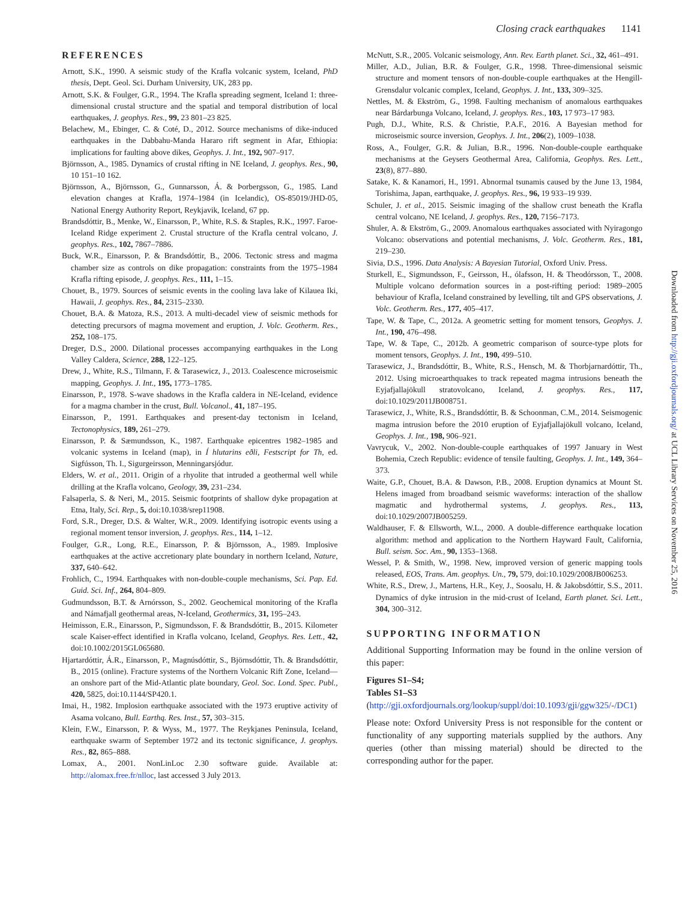Closing crack earthquakes 1141
REFERENCES
Arnott, S.K., 1990. A seismic study of the Krafla volcanic system, Iceland, PhD thesis, Dept. Geol. Sci. Durham University, UK, 283 pp.
Arnott, S.K. & Foulger, G.R., 1994. The Krafla spreading segment, Iceland 1: three-dimensional crustal structure and the spatial and temporal distribution of local earthquakes, J. geophys. Res., 99, 23 801–23 825.
Belachew, M., Ebinger, C. & Coté, D., 2012. Source mechanisms of dike-induced earthquakes in the Dabbahu-Manda Hararo rift segment in Afar, Ethiopia: implications for faulting above dikes, Geophys. J. Int., 192, 907–917.
Björnsson, A., 1985. Dynamics of crustal rifting in NE Iceland, J. geophys. Res., 90, 10 151–10 162.
Björnsson, A., Björnsson, G., Gunnarsson, Á. & Þorbergsson, G., 1985. Land elevation changes at Krafla, 1974–1984 (in Icelandic), OS-85019/JHD-05, National Energy Authority Report, Reykjavik, Iceland, 67 pp.
Brandsdóttir, B., Menke, W., Einarsson, P., White, R.S. & Staples, R.K., 1997. Faroe-Iceland Ridge experiment 2. Crustal structure of the Krafla central volcano, J. geophys. Res., 102, 7867–7886.
Buck, W.R., Einarsson, P. & Brandsdóttir, B., 2006. Tectonic stress and magma chamber size as controls on dike propagation: constraints from the 1975–1984 Krafla rifting episode, J. geophys. Res., 111, 1–15.
Chouet, B., 1979. Sources of seismic events in the cooling lava lake of Kilauea Iki, Hawaii, J. geophys. Res., 84, 2315–2330.
Chouet, B.A. & Matoza, R.S., 2013. A multi-decadel view of seismic methods for detecting precursors of magma movement and eruption, J. Volc. Geotherm. Res., 252, 108–175.
Dreger, D.S., 2000. Dilational processes accompanying earthquakes in the Long Valley Caldera, Science, 288, 122–125.
Drew, J., White, R.S., Tilmann, F. & Tarasewicz, J., 2013. Coalescence microseismic mapping, Geophys. J. Int., 195, 1773–1785.
Einarsson, P., 1978. S-wave shadows in the Krafla caldera in NE-Iceland, evidence for a magma chamber in the crust, Bull. Volcanol., 41, 187–195.
Einarsson, P., 1991. Earthquakes and present-day tectonism in Iceland, Tectonophysics, 189, 261–279.
Einarsson, P. & Sæmundsson, K., 1987. Earthquake epicentres 1982–1985 and volcanic systems in Iceland (map), in Í hlutarins eðli, Festscript for Th, ed. Sigfússon, Th. I., Sigurgeirsson, Menningarsjódur.
Elders, W. et al., 2011. Origin of a rhyolite that intruded a geothermal well while drilling at the Krafla volcano, Geology, 39, 231–234.
Falsaperla, S. & Neri, M., 2015. Seismic footprints of shallow dyke propagation at Etna, Italy, Sci. Rep., 5, doi:10.1038/srep11908.
Ford, S.R., Dreger, D.S. & Walter, W.R., 2009. Identifying isotropic events using a regional moment tensor inversion, J. geophys. Res., 114, 1–12.
Foulger, G.R., Long, R.E., Einarsson, P. & Björnsson, A., 1989. Implosive earthquakes at the active accretionary plate boundary in northern Iceland, Nature, 337, 640–642.
Frohlich, C., 1994. Earthquakes with non-double-couple mechanisms, Sci. Pap. Ed. Guid. Sci. Inf., 264, 804–809.
Gudmundsson, B.T. & Arnórsson, S., 2002. Geochemical monitoring of the Krafla and Námafjall geothermal areas, N-Iceland, Geothermics, 31, 195–243.
Heimisson, E.R., Einarsson, P., Sigmundsson, F. & Brandsdóttir, B., 2015. Kilometer scale Kaiser-effect identified in Krafla volcano, Iceland, Geophys. Res. Lett., 42, doi:10.1002/2015GL065680.
Hjartardóttir, Á.R., Einarsson, P., Magnúsdóttir, S., Björnsdóttir, Th. & Brandsdóttir, B., 2015 (online). Fracture systems of the Northern Volcanic Rift Zone, Iceland—an onshore part of the Mid-Atlantic plate boundary, Geol. Soc. Lond. Spec. Publ., 420, 5825, doi:10.1144/SP420.1.
Imai, H., 1982. Implosion earthquake associated with the 1973 eruptive activity of Asama volcano, Bull. Earthq. Res. Inst., 57, 303–315.
Klein, F.W., Einarsson, P. & Wyss, M., 1977. The Reykjanes Peninsula, Iceland, earthquake swarm of September 1972 and its tectonic significance, J. geophys. Res., 82, 865–888.
Lomax, A., 2001. NonLinLoc 2.30 software guide. Available at: http://alomax.free.fr/nlloc, last accessed 3 July 2013.
McNutt, S.R., 2005. Volcanic seismology, Ann. Rev. Earth planet. Sci., 32, 461–491.
Miller, A.D., Julian, B.R. & Foulger, G.R., 1998. Three-dimensional seismic structure and moment tensors of non-double-couple earthquakes at the Hengill-Grensdalur volcanic complex, Iceland, Geophys. J. Int., 133, 309–325.
Nettles, M. & Ekström, G., 1998. Faulting mechanism of anomalous earthquakes near Bárdarbunga Volcano, Iceland, J. geophys. Res., 103, 17 973–17 983.
Pugh, D.J., White, R.S. & Christie, P.A.F., 2016. A Bayesian method for microseismic source inversion, Geophys. J. Int., 206(2), 1009–1038.
Ross, A., Foulger, G.R. & Julian, B.R., 1996. Non-double-couple earthquake mechanisms at the Geysers Geothermal Area, California, Geophys. Res. Lett., 23(8), 877–880.
Satake, K. & Kanamori, H., 1991. Abnormal tsunamis caused by the June 13, 1984, Torishima, Japan, earthquake, J. geophys. Res., 96, 19 933–19 939.
Schuler, J. et al., 2015. Seismic imaging of the shallow crust beneath the Krafla central volcano, NE Iceland, J. geophys. Res., 120, 7156–7173.
Shuler, A. & Ekström, G., 2009. Anomalous earthquakes associated with Nyiragongo Volcano: observations and potential mechanisms, J. Volc. Geotherm. Res., 181, 219–230.
Sivia, D.S., 1996. Data Analysis: A Bayesian Tutorial, Oxford Univ. Press.
Sturkell, E., Sigmundsson, F., Geirsson, H., ólafsson, H. & Theodórsson, T., 2008. Multiple volcano deformation sources in a post-rifting period: 1989–2005 behaviour of Krafla, Iceland constrained by levelling, tilt and GPS observations, J. Volc. Geotherm. Res., 177, 405–417.
Tape, W. & Tape, C., 2012a. A geometric setting for moment tensors, Geophys. J. Int., 190, 476–498.
Tape, W. & Tape, C., 2012b. A geometric comparison of source-type plots for moment tensors, Geophys. J. Int., 190, 499–510.
Tarasewicz, J., Brandsdóttir, B., White, R.S., Hensch, M. & Thorbjarnardóttir, Th., 2012. Using microearthquakes to track repeated magma intrusions beneath the Eyjafjallajökull stratovolcano, Iceland, J. geophys. Res., 117, doi:10.1029/2011JB008751.
Tarasewicz, J., White, R.S., Brandsdóttir, B. & Schoonman, C.M., 2014. Seismogenic magma intrusion before the 2010 eruption of Eyjafjallajökull volcano, Iceland, Geophys. J. Int., 198, 906–921.
Vavrycuk, V., 2002. Non-double-couple earthquakes of 1997 January in West Bohemia, Czech Republic: evidence of tensile faulting, Geophys. J. Int., 149, 364–373.
Waite, G.P., Chouet, B.A. & Dawson, P.B., 2008. Eruption dynamics at Mount St. Helens imaged from broadband seismic waveforms: interaction of the shallow magmatic and hydrothermal systems, J. geophys. Res., 113, doi:10.1029/2007JB005259.
Waldhauser, F. & Ellsworth, W.L., 2000. A double-difference earthquake location algorithm: method and application to the Northern Hayward Fault, California, Bull. seism. Soc. Am., 90, 1353–1368.
Wessel, P. & Smith, W., 1998. New, improved version of generic mapping tools released, EOS, Trans. Am. geophys. Un., 79, 579, doi:10.1029/2008JB006253.
White, R.S., Drew, J., Martens, H.R., Key, J., Soosalu, H. & Jakobsdóttir, S.S., 2011. Dynamics of dyke intrusion in the mid-crust of Iceland, Earth planet. Sci. Lett., 304, 300–312.
SUPPORTING INFORMATION
Additional Supporting Information may be found in the online version of this paper:
Figures S1–S4;
Tables S1–S3
(http://gji.oxfordjournals.org/lookup/suppl/doi:10.1093/gji/ggw325/-/DC1)
Please note: Oxford University Press is not responsible for the content or functionality of any supporting materials supplied by the authors. Any queries (other than missing material) should be directed to the corresponding author for the paper.
Downloaded from http://gji.oxfordjournals.org/ at UCL Library Services on November 25, 2016